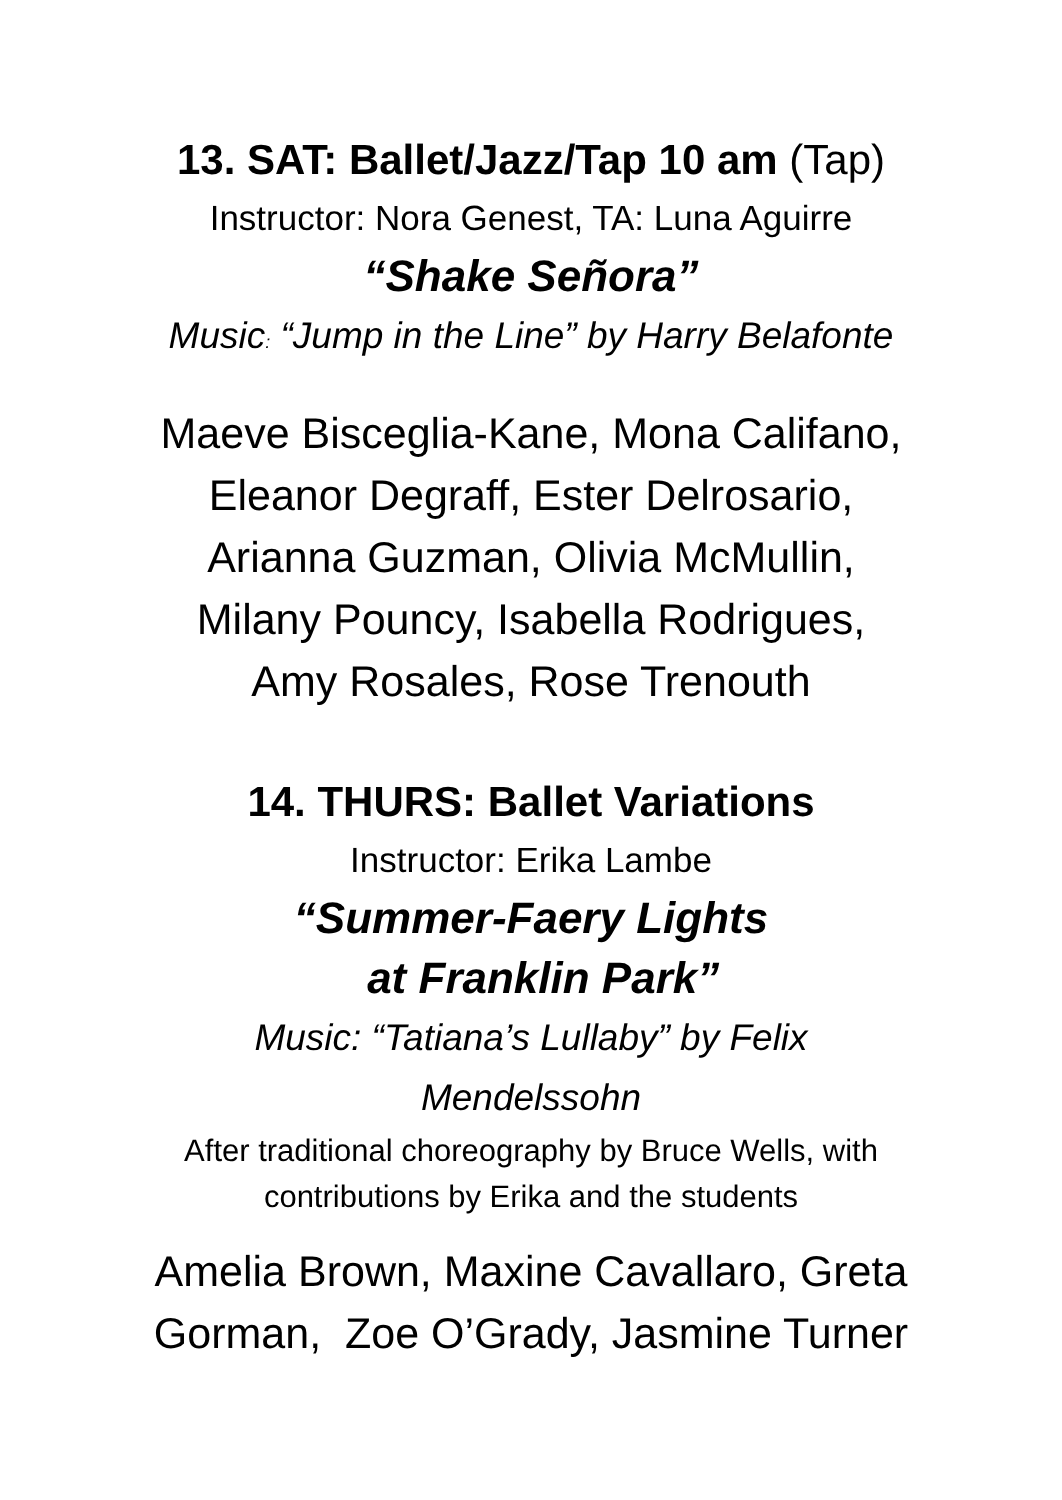13. SAT: Ballet/Jazz/Tap 10 am (Tap)
Instructor: Nora Genest, TA: Luna Aguirre
“Shake Señora”
Music: “Jump in the Line” by Harry Belafonte
Maeve Bisceglia-Kane, Mona Califano,
Eleanor Degraff, Ester Delrosario,
Arianna Guzman, Olivia McMullin,
Milany Pouncy, Isabella Rodrigues,
Amy Rosales, Rose Trenouth
14. THURS: Ballet Variations
Instructor: Erika Lambe
“Summer-Faery Lights
at Franklin Park”
Music: “Tatiana’s Lullaby” by Felix
Mendelssohn
After traditional choreography by Bruce Wells, with
contributions by Erika and the students
Amelia Brown, Maxine Cavallaro, Greta
Gorman, Zoe O’Grady, Jasmine Turner